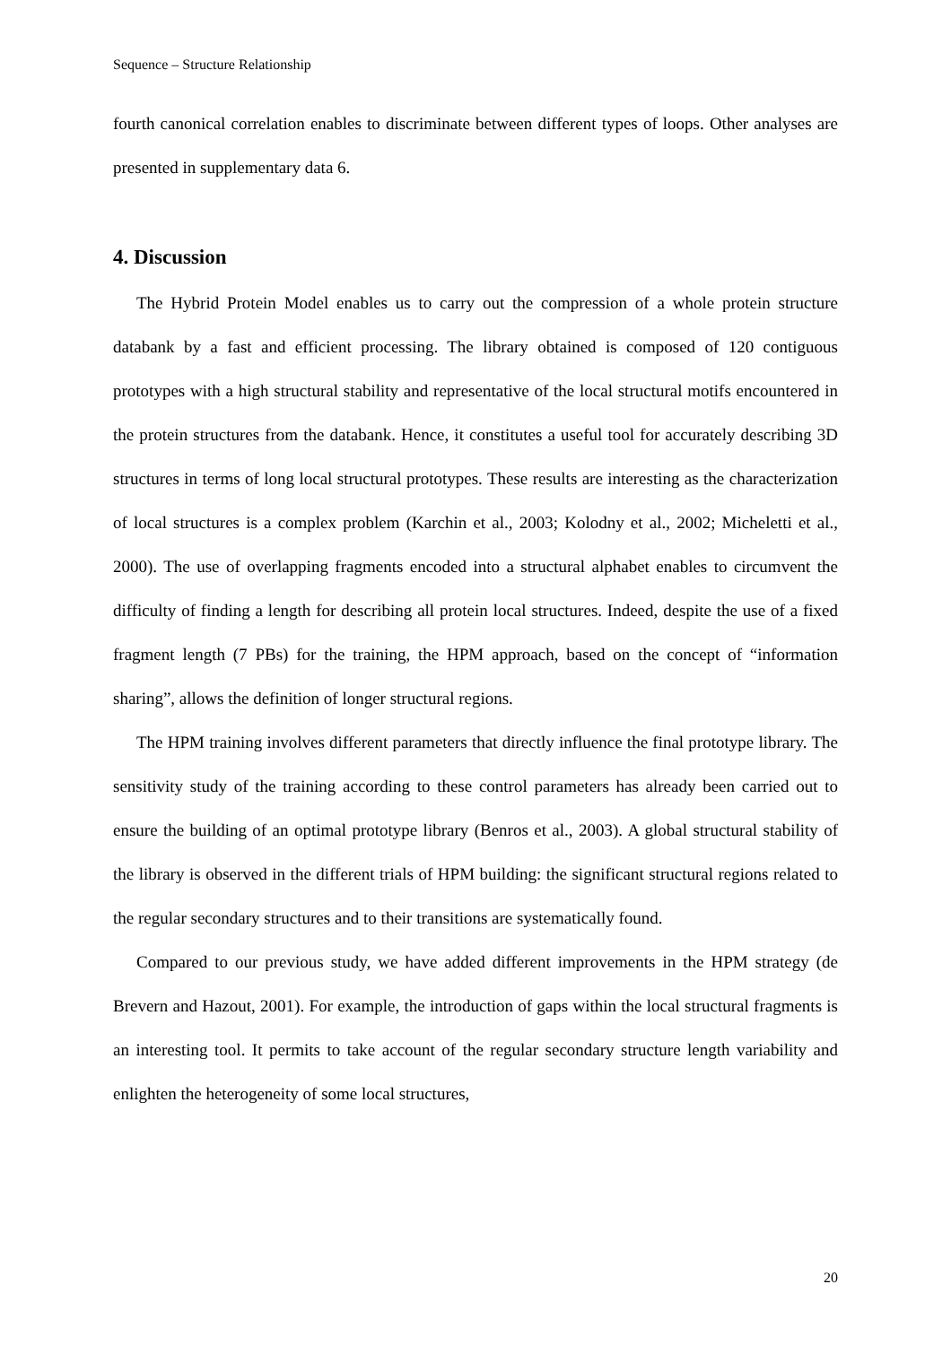Sequence – Structure Relationship
fourth canonical correlation enables to discriminate between different types of loops. Other analyses are presented in supplementary data 6.
4. Discussion
The Hybrid Protein Model enables us to carry out the compression of a whole protein structure databank by a fast and efficient processing. The library obtained is composed of 120 contiguous prototypes with a high structural stability and representative of the local structural motifs encountered in the protein structures from the databank. Hence, it constitutes a useful tool for accurately describing 3D structures in terms of long local structural prototypes. These results are interesting as the characterization of local structures is a complex problem (Karchin et al., 2003; Kolodny et al., 2002; Micheletti et al., 2000). The use of overlapping fragments encoded into a structural alphabet enables to circumvent the difficulty of finding a length for describing all protein local structures. Indeed, despite the use of a fixed fragment length (7 PBs) for the training, the HPM approach, based on the concept of “information sharing”, allows the definition of longer structural regions.
The HPM training involves different parameters that directly influence the final prototype library. The sensitivity study of the training according to these control parameters has already been carried out to ensure the building of an optimal prototype library (Benros et al., 2003). A global structural stability of the library is observed in the different trials of HPM building: the significant structural regions related to the regular secondary structures and to their transitions are systematically found.
Compared to our previous study, we have added different improvements in the HPM strategy (de Brevern and Hazout, 2001). For example, the introduction of gaps within the local structural fragments is an interesting tool. It permits to take account of the regular secondary structure length variability and enlighten the heterogeneity of some local structures,
20